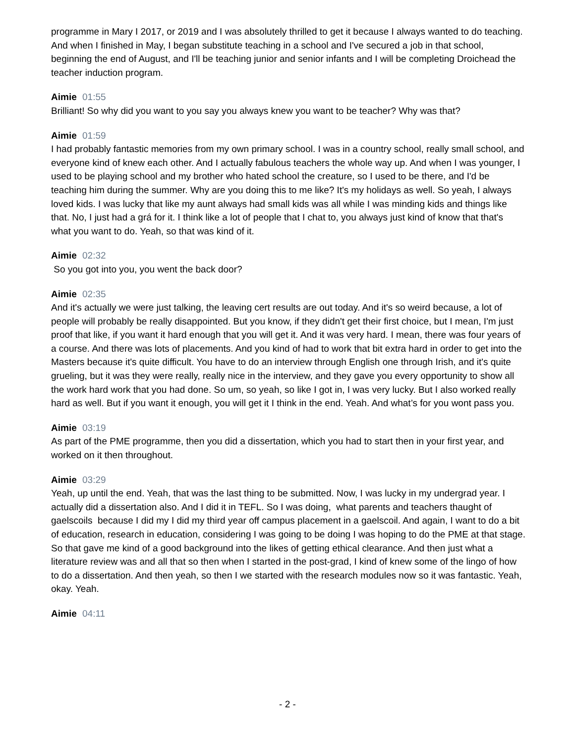programme in Mary I 2017, or 2019 and I was absolutely thrilled to get it because I always wanted to do teaching. And when I finished in May, I began substitute teaching in a school and I've secured a job in that school, beginning the end of August, and I'll be teaching junior and senior infants and I will be completing Droichead the teacher induction program.
Aimie 01:55
Brilliant! So why did you want to you say you always knew you want to be teacher? Why was that?
Aimie 01:59
I had probably fantastic memories from my own primary school. I was in a country school, really small school, and everyone kind of knew each other. And I actually fabulous teachers the whole way up. And when I was younger, I used to be playing school and my brother who hated school the creature, so I used to be there, and I'd be teaching him during the summer. Why are you doing this to me like? It's my holidays as well. So yeah, I always loved kids. I was lucky that like my aunt always had small kids was all while I was minding kids and things like that. No, I just had a grá for it. I think like a lot of people that I chat to, you always just kind of know that that's what you want to do. Yeah, so that was kind of it.
Aimie 02:32
So you got into you, you went the back door?
Aimie 02:35
And it's actually we were just talking, the leaving cert results are out today. And it's so weird because, a lot of people will probably be really disappointed. But you know, if they didn't get their first choice, but I mean, I'm just proof that like, if you want it hard enough that you will get it. And it was very hard. I mean, there was four years of a course. And there was lots of placements. And you kind of had to work that bit extra hard in order to get into the Masters because it's quite difficult. You have to do an interview through English one through Irish, and it's quite grueling, but it was they were really, really nice in the interview, and they gave you every opportunity to show all the work hard work that you had done. So um, so yeah, so like I got in, I was very lucky. But I also worked really hard as well. But if you want it enough, you will get it I think in the end. Yeah. And what’s for you wont pass you.
Aimie 03:19
As part of the PME programme, then you did a dissertation, which you had to start then in your first year, and worked on it then throughout.
Aimie 03:29
Yeah, up until the end. Yeah, that was the last thing to be submitted. Now, I was lucky in my undergrad year. I actually did a dissertation also. And I did it in TEFL. So I was doing, what parents and teachers thaught of gaelscoils because I did my I did my third year off campus placement in a gaelscoil. And again, I want to do a bit of education, research in education, considering I was going to be doing I was hoping to do the PME at that stage. So that gave me kind of a good background into the likes of getting ethical clearance. And then just what a literature review was and all that so then when I started in the post-grad, I kind of knew some of the lingo of how to do a dissertation. And then yeah, so then I we started with the research modules now so it was fantastic. Yeah, okay. Yeah.
Aimie 04:11
- 2 -